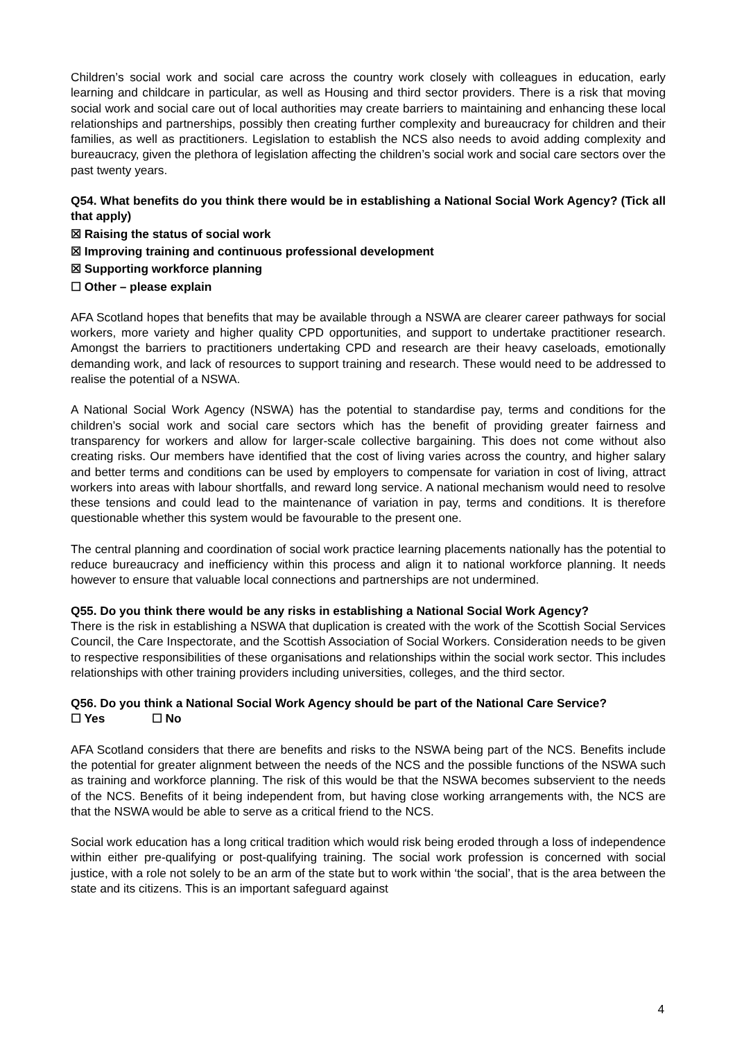Children’s social work and social care across the country work closely with colleagues in education, early learning and childcare in particular, as well as Housing and third sector providers. There is a risk that moving social work and social care out of local authorities may create barriers to maintaining and enhancing these local relationships and partnerships, possibly then creating further complexity and bureaucracy for children and their families, as well as practitioners. Legislation to establish the NCS also needs to avoid adding complexity and bureaucracy, given the plethora of legislation affecting the children’s social work and social care sectors over the past twenty years.
Q54. What benefits do you think there would be in establishing a National Social Work Agency? (Tick all that apply)
☒ Raising the status of social work
☒ Improving training and continuous professional development
☒ Supporting workforce planning
☐ Other – please explain
AFA Scotland hopes that benefits that may be available through a NSWA are clearer career pathways for social workers, more variety and higher quality CPD opportunities, and support to undertake practitioner research. Amongst the barriers to practitioners undertaking CPD and research are their heavy caseloads, emotionally demanding work, and lack of resources to support training and research. These would need to be addressed to realise the potential of a NSWA.
A National Social Work Agency (NSWA) has the potential to standardise pay, terms and conditions for the children’s social work and social care sectors which has the benefit of providing greater fairness and transparency for workers and allow for larger-scale collective bargaining. This does not come without also creating risks. Our members have identified that the cost of living varies across the country, and higher salary and better terms and conditions can be used by employers to compensate for variation in cost of living, attract workers into areas with labour shortfalls, and reward long service. A national mechanism would need to resolve these tensions and could lead to the maintenance of variation in pay, terms and conditions. It is therefore questionable whether this system would be favourable to the present one.
The central planning and coordination of social work practice learning placements nationally has the potential to reduce bureaucracy and inefficiency within this process and align it to national workforce planning. It needs however to ensure that valuable local connections and partnerships are not undermined.
Q55. Do you think there would be any risks in establishing a National Social Work Agency?
There is the risk in establishing a NSWA that duplication is created with the work of the Scottish Social Services Council, the Care Inspectorate, and the Scottish Association of Social Workers. Consideration needs to be given to respective responsibilities of these organisations and relationships within the social work sector. This includes relationships with other training providers including universities, colleges, and the third sector.
Q56. Do you think a National Social Work Agency should be part of the National Care Service?
☐ Yes ☐ No
AFA Scotland considers that there are benefits and risks to the NSWA being part of the NCS. Benefits include the potential for greater alignment between the needs of the NCS and the possible functions of the NSWA such as training and workforce planning. The risk of this would be that the NSWA becomes subservient to the needs of the NCS. Benefits of it being independent from, but having close working arrangements with, the NCS are that the NSWA would be able to serve as a critical friend to the NCS.
Social work education has a long critical tradition which would risk being eroded through a loss of independence within either pre-qualifying or post-qualifying training. The social work profession is concerned with social justice, with a role not solely to be an arm of the state but to work within ‘the social’, that is the area between the state and its citizens. This is an important safeguard against
4